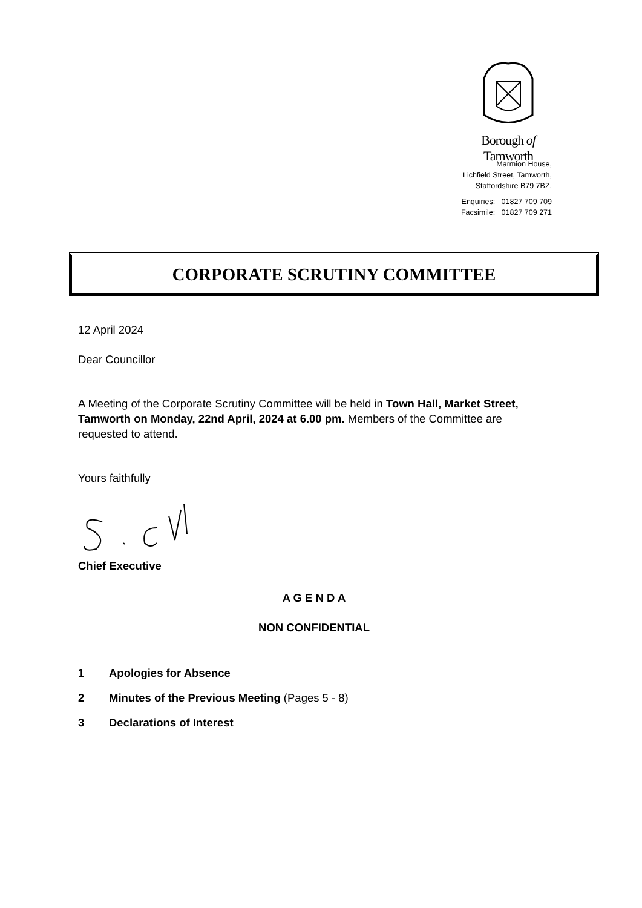Borough of Tamworth
Marmion House,
Lichfield Street, Tamworth,
Staffordshire B79 7BZ.
Enquiries: 01827 709 709
Facsimile: 01827 709 271
CORPORATE SCRUTINY COMMITTEE
12 April 2024
Dear Councillor
A Meeting of the Corporate Scrutiny Committee will be held in Town Hall, Market Street, Tamworth on Monday, 22nd April, 2024 at 6.00 pm. Members of the Committee are requested to attend.
Yours faithfully
Chief Executive
A G E N D A
NON CONFIDENTIAL
1 Apologies for Absence
2 Minutes of the Previous Meeting (Pages 5 - 8)
3 Declarations of Interest